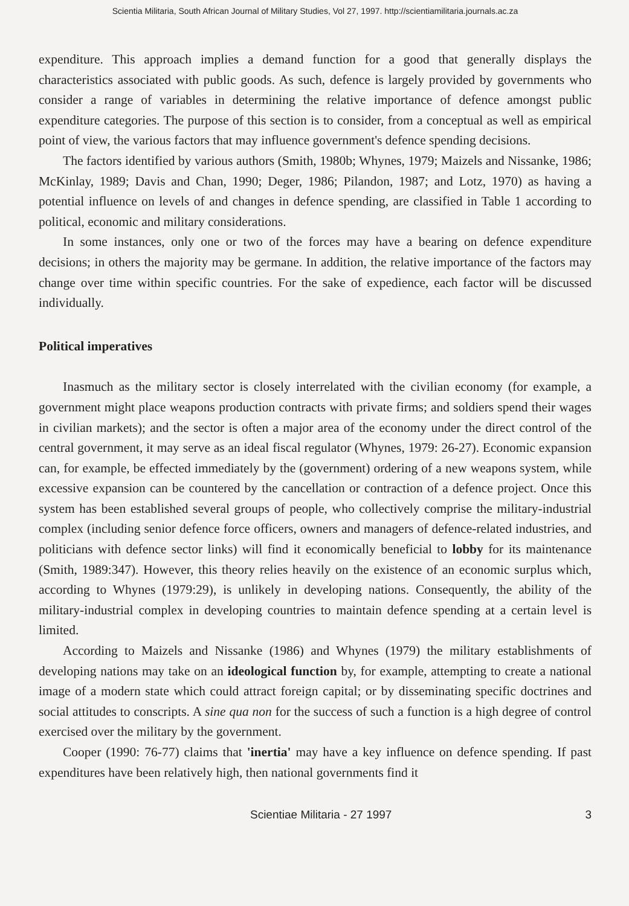Scientia Militaria, South African Journal of Military Studies, Vol 27, 1997. http://scientiamilitaria.journals.ac.za
expenditure. This approach implies a demand function for a good that generally displays the characteristics associated with public goods. As such, defence is largely provided by governments who consider a range of variables in determining the relative importance of defence amongst public expenditure categories. The purpose of this section is to consider, from a conceptual as well as empirical point of view, the various factors that may influence government's defence spending decisions.
The factors identified by various authors (Smith, 1980b; Whynes, 1979; Maizels and Nissanke, 1986; McKinlay, 1989; Davis and Chan, 1990; Deger, 1986; Pilandon, 1987; and Lotz, 1970) as having a potential influence on levels of and changes in defence spending, are classified in Table 1 according to political, economic and military considerations.
In some instances, only one or two of the forces may have a bearing on defence expenditure decisions; in others the majority may be germane. In addition, the relative importance of the factors may change over time within specific countries. For the sake of expedience, each factor will be discussed individually.
Political imperatives
Inasmuch as the military sector is closely interrelated with the civilian economy (for example, a government might place weapons production contracts with private firms; and soldiers spend their wages in civilian markets); and the sector is often a major area of the economy under the direct control of the central government, it may serve as an ideal fiscal regulator (Whynes, 1979: 26-27). Economic expansion can, for example, be effected immediately by the (government) ordering of a new weapons system, while excessive expansion can be countered by the cancellation or contraction of a defence project. Once this system has been established several groups of people, who collectively comprise the military-industrial complex (including senior defence force officers, owners and managers of defence-related industries, and politicians with defence sector links) will find it economically beneficial to lobby for its maintenance (Smith, 1989:347). However, this theory relies heavily on the existence of an economic surplus which, according to Whynes (1979:29), is unlikely in developing nations. Consequently, the ability of the military-industrial complex in developing countries to maintain defence spending at a certain level is limited.
According to Maizels and Nissanke (1986) and Whynes (1979) the military establishments of developing nations may take on an ideological function by, for example, attempting to create a national image of a modern state which could attract foreign capital; or by disseminating specific doctrines and social attitudes to conscripts. A sine qua non for the success of such a function is a high degree of control exercised over the military by the government.
Cooper (1990: 76-77) claims that 'inertia' may have a key influence on defence spending. If past expenditures have been relatively high, then national governments find it
Scientiae Militaria - 27 1997 3